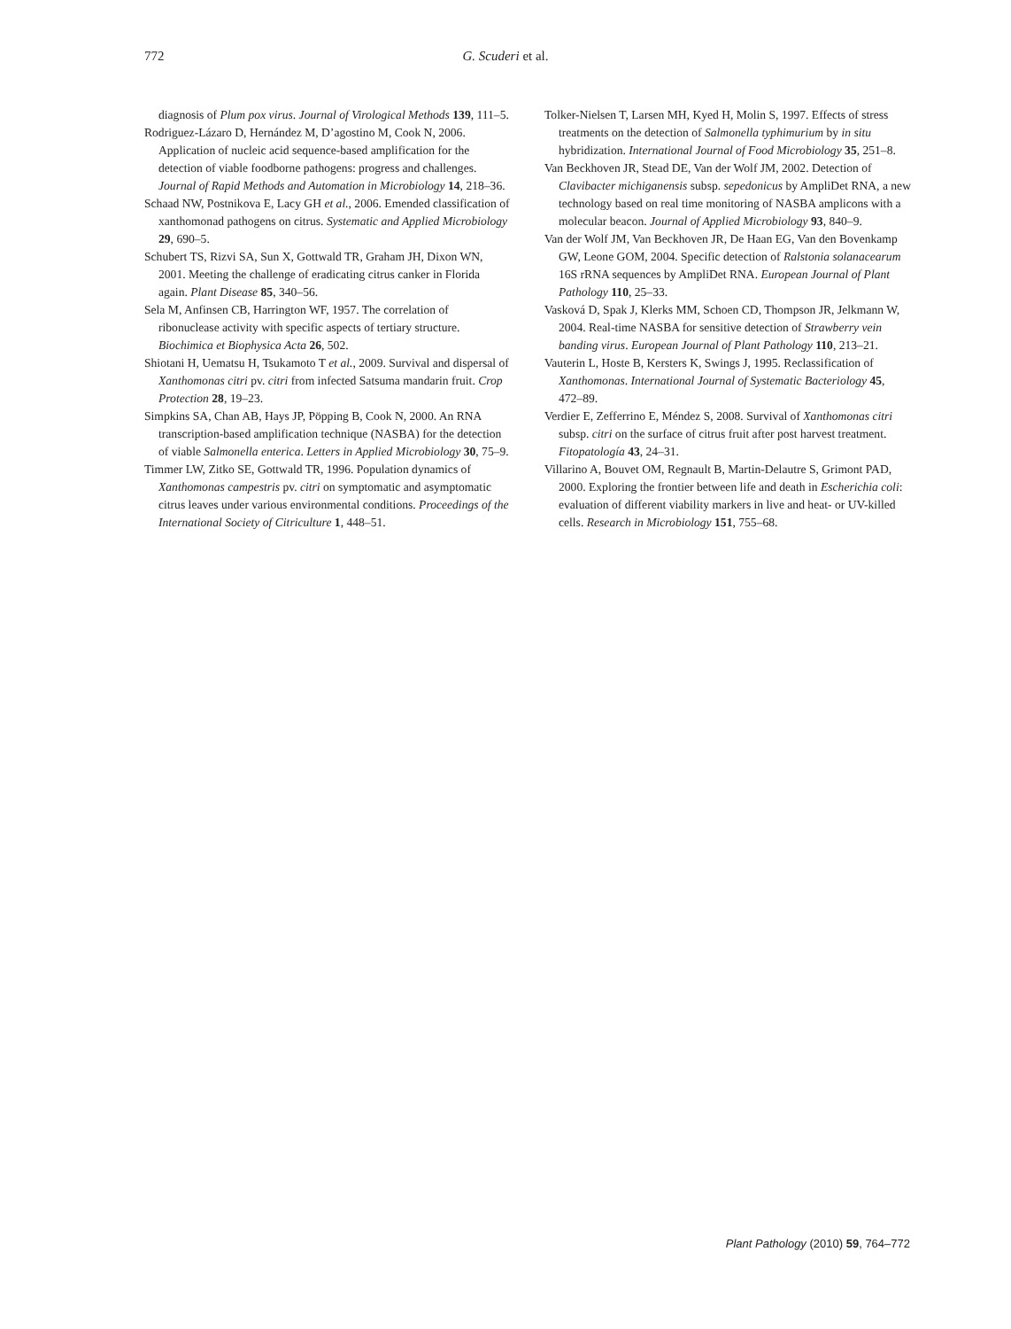772
G. Scuderi et al.
diagnosis of Plum pox virus. Journal of Virological Methods 139, 111–5.
Rodriguez-Lázaro D, Hernández M, D’agostino M, Cook N, 2006. Application of nucleic acid sequence-based amplification for the detection of viable foodborne pathogens: progress and challenges. Journal of Rapid Methods and Automation in Microbiology 14, 218–36.
Schaad NW, Postnikova E, Lacy GH et al., 2006. Emended classification of xanthomonad pathogens on citrus. Systematic and Applied Microbiology 29, 690–5.
Schubert TS, Rizvi SA, Sun X, Gottwald TR, Graham JH, Dixon WN, 2001. Meeting the challenge of eradicating citrus canker in Florida again. Plant Disease 85, 340–56.
Sela M, Anfinsen CB, Harrington WF, 1957. The correlation of ribonuclease activity with specific aspects of tertiary structure. Biochimica et Biophysica Acta 26, 502.
Shiotani H, Uematsu H, Tsukamoto T et al., 2009. Survival and dispersal of Xanthomonas citri pv. citri from infected Satsuma mandarin fruit. Crop Protection 28, 19–23.
Simpkins SA, Chan AB, Hays JP, Pöpping B, Cook N, 2000. An RNA transcription-based amplification technique (NASBA) for the detection of viable Salmonella enterica. Letters in Applied Microbiology 30, 75–9.
Timmer LW, Zitko SE, Gottwald TR, 1996. Population dynamics of Xanthomonas campestris pv. citri on symptomatic and asymptomatic citrus leaves under various environmental conditions. Proceedings of the International Society of Citriculture 1, 448–51.
Tolker-Nielsen T, Larsen MH, Kyed H, Molin S, 1997. Effects of stress treatments on the detection of Salmonella typhimurium by in situ hybridization. International Journal of Food Microbiology 35, 251–8.
Van Beckhoven JR, Stead DE, Van der Wolf JM, 2002. Detection of Clavibacter michiganensis subsp. sepedonicus by AmpliDet RNA, a new technology based on real time monitoring of NASBA amplicons with a molecular beacon. Journal of Applied Microbiology 93, 840–9.
Van der Wolf JM, Van Beckhoven JR, De Haan EG, Van den Bovenkamp GW, Leone GOM, 2004. Specific detection of Ralstonia solanacearum 16S rRNA sequences by AmpliDet RNA. European Journal of Plant Pathology 110, 25–33.
Vasková D, Spak J, Klerks MM, Schoen CD, Thompson JR, Jelkmann W, 2004. Real-time NASBA for sensitive detection of Strawberry vein banding virus. European Journal of Plant Pathology 110, 213–21.
Vauterin L, Hoste B, Kersters K, Swings J, 1995. Reclassification of Xanthomonas. International Journal of Systematic Bacteriology 45, 472–89.
Verdier E, Zefferrino E, Méndez S, 2008. Survival of Xanthomonas citri subsp. citri on the surface of citrus fruit after post harvest treatment. Fitopatología 43, 24–31.
Villarino A, Bouvet OM, Regnault B, Martin-Delautre S, Grimont PAD, 2000. Exploring the frontier between life and death in Escherichia coli: evaluation of different viability markers in live and heat- or UV-killed cells. Research in Microbiology 151, 755–68.
Plant Pathology (2010) 59, 764–772